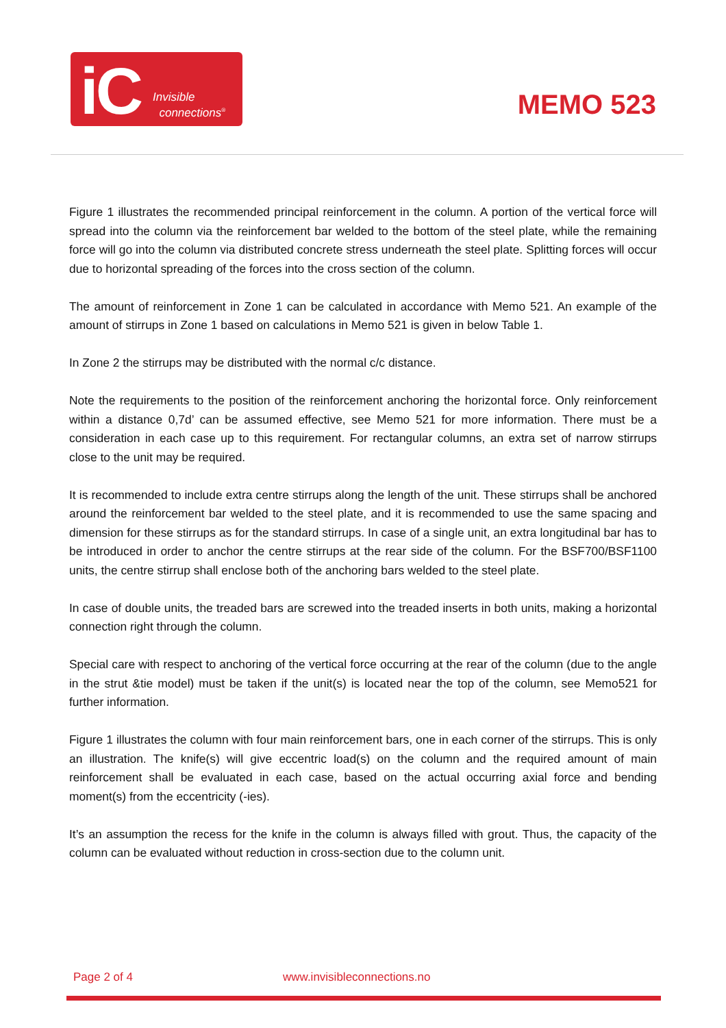iC Invisible
connections<sup>®</sup>
MEMO 523
Figure 1 illustrates the recommended principal reinforcement in the column. A portion of the vertical force will spread into the column via the reinforcement bar welded to the bottom of the steel plate, while the remaining force will go into the column via distributed concrete stress underneath the steel plate. Splitting forces will occur due to horizontal spreading of the forces into the cross section of the column.
The amount of reinforcement in Zone 1 can be calculated in accordance with Memo 521. An example of the amount of stirrups in Zone 1 based on calculations in Memo 521 is given in below Table 1.
In Zone 2 the stirrups may be distributed with the normal c/c distance.
Note the requirements to the position of the reinforcement anchoring the horizontal force. Only reinforcement within a distance 0,7d’ can be assumed effective, see Memo 521 for more information. There must be a consideration in each case up to this requirement. For rectangular columns, an extra set of narrow stirrups close to the unit may be required.
It is recommended to include extra centre stirrups along the length of the unit. These stirrups shall be anchored around the reinforcement bar welded to the steel plate, and it is recommended to use the same spacing and dimension for these stirrups as for the standard stirrups. In case of a single unit, an extra longitudinal bar has to be introduced in order to anchor the centre stirrups at the rear side of the column. For the BSF700/BSF1100 units, the centre stirrup shall enclose both of the anchoring bars welded to the steel plate.
In case of double units, the treaded bars are screwed into the treaded inserts in both units, making a horizontal connection right through the column.
Special care with respect to anchoring of the vertical force occurring at the rear of the column (due to the angle in the strut &tie model) must be taken if the unit(s) is located near the top of the column, see Memo521 for further information.
Figure 1 illustrates the column with four main reinforcement bars, one in each corner of the stirrups. This is only an illustration. The knife(s) will give eccentric load(s) on the column and the required amount of main reinforcement shall be evaluated in each case, based on the actual occurring axial force and bending moment(s) from the eccentricity (-ies).
It’s an assumption the recess for the knife in the column is always filled with grout. Thus, the capacity of the column can be evaluated without reduction in cross-section due to the column unit.
Page 2 of 4 www.invisibleconnections.no